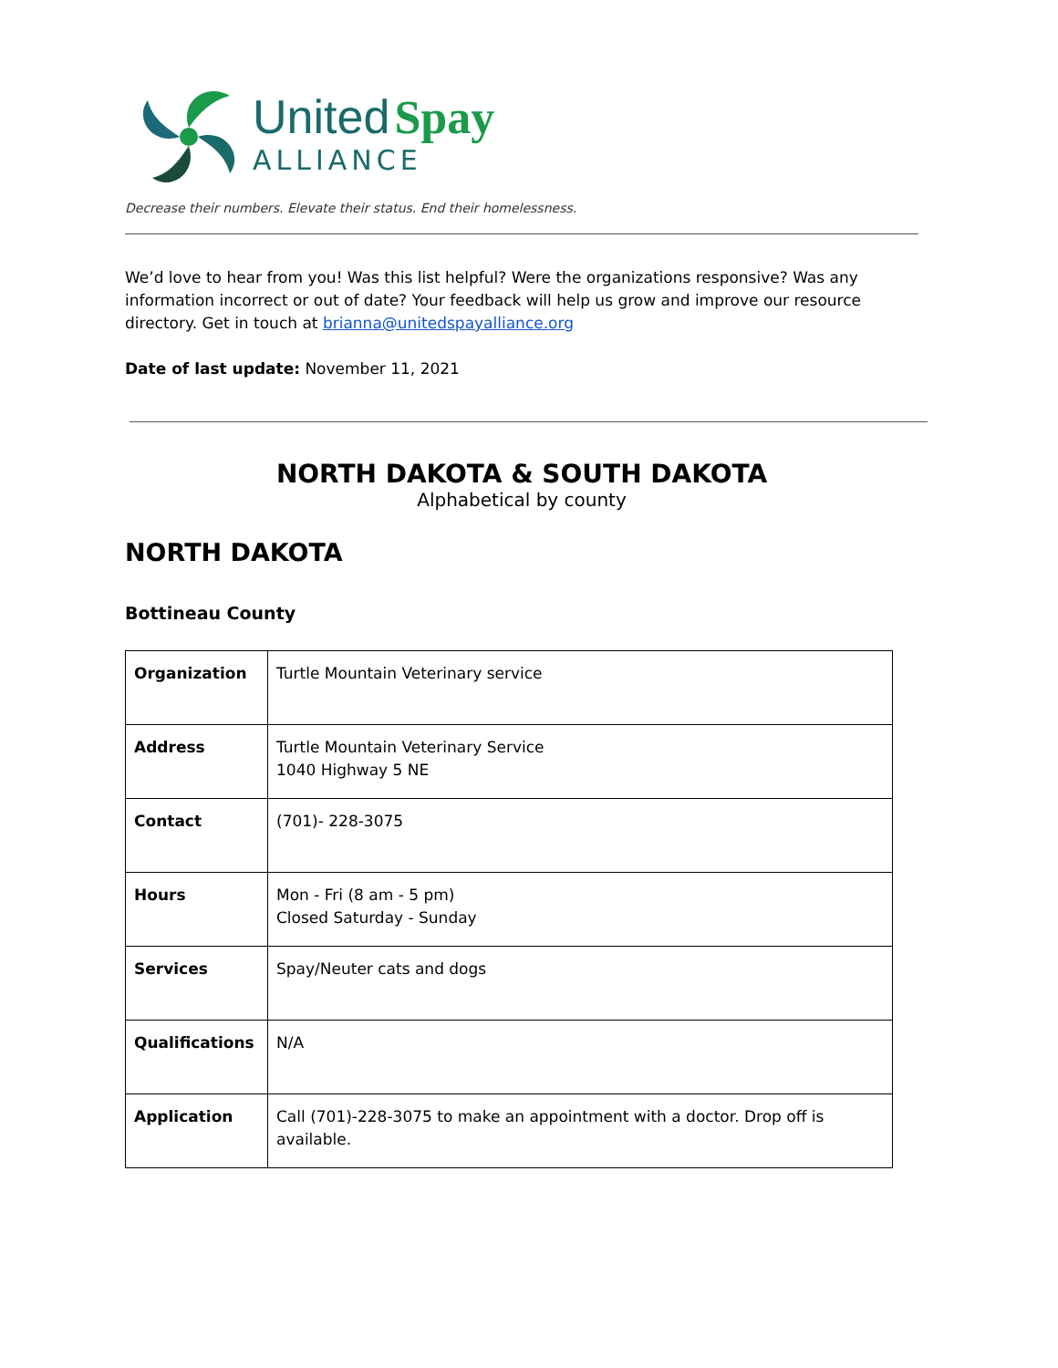United Spay
ALLIANCE
Decrease their numbers. Elevate their status. End their homelessness.
We’d love to hear from you! Was this list helpful? Were the organizations responsive? Was any information incorrect or out of date? Your feedback will help us grow and improve our resource directory. Get in touch at brianna@unitedspayalliance.org
Date of last update: November 11, 2021
NORTH DAKOTA & SOUTH DAKOTA
Alphabetical by county
NORTH DAKOTA
Bottineau County
| Organization | Turtle Mountain Veterinary service |
| Address | Turtle Mountain Veterinary Service 1040 Highway 5 NE |
| Contact | (701)- 228-3075 |
| Hours | Mon - Fri (8 am - 5 pm) Closed Saturday - Sunday |
| Services | Spay/Neuter cats and dogs |
| Qualifications | N/A |
| Application | Call (701)-228-3075 to make an appointment with a doctor. Drop off is available. |